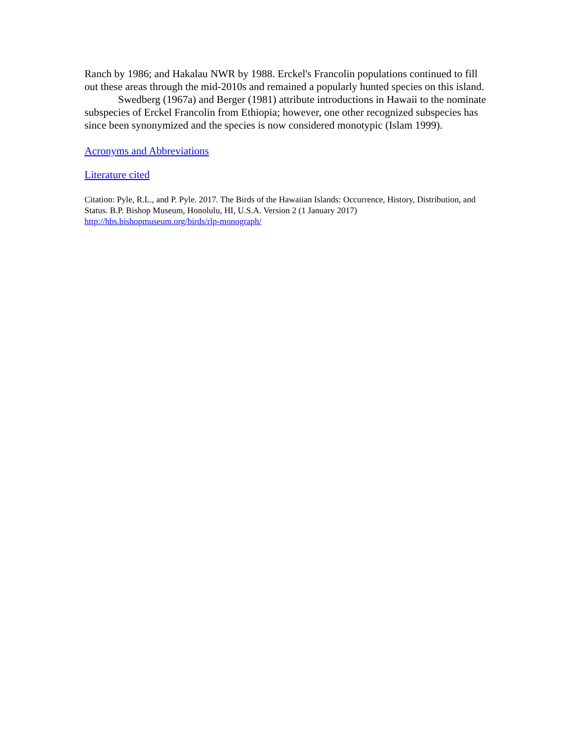Ranch by 1986; and Hakalau NWR by 1988. Erckel's Francolin populations continued to fill out these areas through the mid-2010s and remained a popularly hunted species on this island.
Swedberg (1967a) and Berger (1981) attribute introductions in Hawaii to the nominate subspecies of Erckel Francolin from Ethiopia; however, one other recognized subspecies has since been synonymized and the species is now considered monotypic (Islam 1999).
Acronyms and Abbreviations
Literature cited
Citation: Pyle, R.L., and P. Pyle. 2017. The Birds of the Hawaiian Islands: Occurrence, History, Distribution, and Status. B.P. Bishop Museum, Honolulu, HI, U.S.A. Version 2 (1 January 2017) http://hbs.bishopmuseum.org/birds/rlp-monograph/